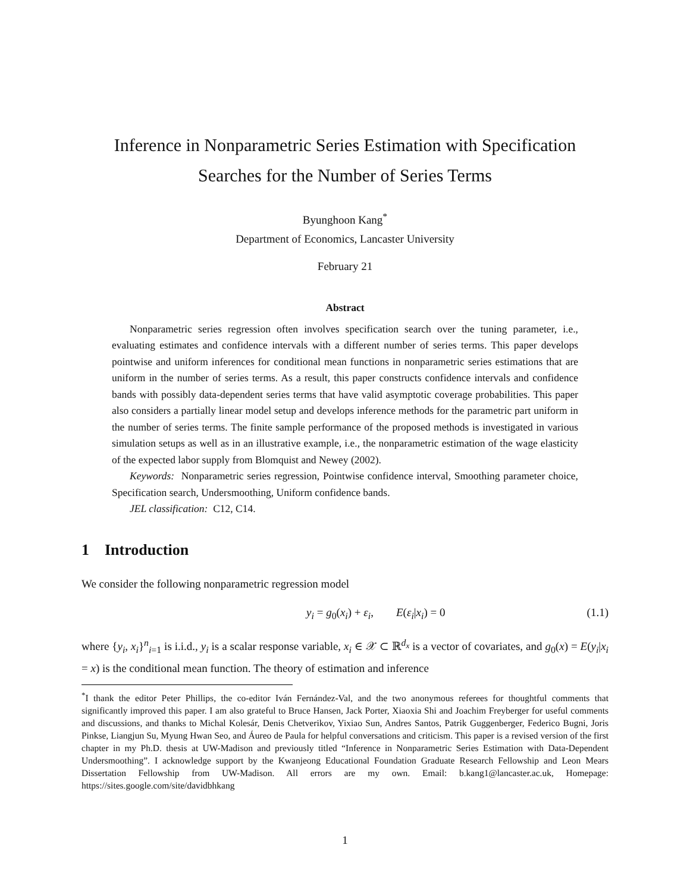Inference in Nonparametric Series Estimation with Specification
Searches for the Number of Series Terms
Byunghoon Kang<sup>*</sup>
Department of Economics, Lancaster University
February 21
Abstract
Nonparametric series regression often involves specification search over the tuning parameter, i.e., evaluating estimates and confidence intervals with a different number of series terms. This paper develops pointwise and uniform inferences for conditional mean functions in nonparametric series estimations that are uniform in the number of series terms. As a result, this paper constructs confidence intervals and confidence bands with possibly data-dependent series terms that have valid asymptotic coverage probabilities. This paper also considers a partially linear model setup and develops inference methods for the parametric part uniform in the number of series terms. The finite sample performance of the proposed methods is investigated in various simulation setups as well as in an illustrative example, i.e., the nonparametric estimation of the wage elasticity of the expected labor supply from Blomquist and Newey (2002).
Keywords: Nonparametric series regression, Pointwise confidence interval, Smoothing parameter choice, Specification search, Undersmoothing, Uniform confidence bands.
JEL classification: C12, C14.
1 Introduction
We consider the following nonparametric regression model
y<sub>i</sub> = g<sub>0</sub>(x<sub>i</sub>) + ε<sub>i</sub>, E(ε<sub>i</sub>|x<sub>i</sub>) = 0 (1.1)
where {y<sub>i</sub>, x<sub>i</sub>}<sup>n</sup><sub>i=1</sub> is i.i.d., y<sub>i</sub> is a scalar response variable, x<sub>i</sub> ∈ 𝒳 ⊂ ℝ<sup>d<sub>x</sub></sup> is a vector of covariates, and g<sub>0</sub>(x) = E(y<sub>i</sub>|x<sub>i</sub> = x) is the conditional mean function. The theory of estimation and inference
<sup>*</sup> I thank the editor Peter Phillips, the co-editor Iván Fernández-Val, and the two anonymous referees for thoughtful comments that significantly improved this paper. I am also grateful to Bruce Hansen, Jack Porter, Xiaoxia Shi and Joachim Freyberger for useful comments and discussions, and thanks to Michal Kolesár, Denis Chetverikov, Yixiao Sun, Andres Santos, Patrik Guggenberger, Federico Bugni, Joris Pinkse, Liangjun Su, Myung Hwan Seo, and Áureo de Paula for helpful conversations and criticism. This paper is a revised version of the first chapter in my Ph.D. thesis at UW-Madison and previously titled “Inference in Nonparametric Series Estimation with Data-Dependent Undersmoothing”. I acknowledge support by the Kwanjeong Educational Foundation Graduate Research Fellowship and Leon Mears Dissertation Fellowship from UW-Madison. All errors are my own. Email: b.kang1@lancaster.ac.uk, Homepage: https://sites.google.com/site/davidbhkang
1